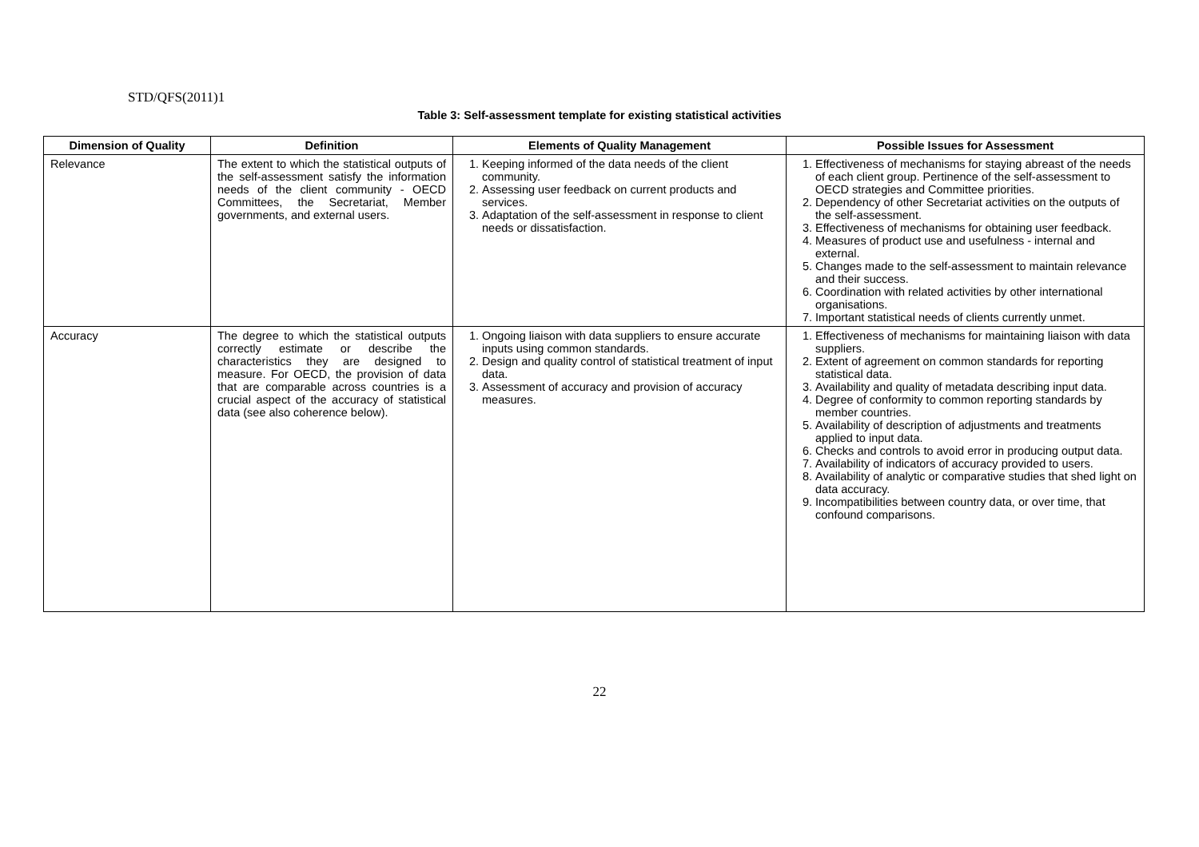STD/QFS(2011)1
Table 3: Self-assessment template for existing statistical activities
| Dimension of Quality | Definition | Elements of Quality Management | Possible Issues for Assessment |
| --- | --- | --- | --- |
| Relevance | The extent to which the statistical outputs of the self-assessment satisfy the information needs of the client community - OECD Committees, the Secretariat, Member governments, and external users. | 1. Keeping informed of the data needs of the client community. 2. Assessing user feedback on current products and services. 3. Adaptation of the self-assessment in response to client needs or dissatisfaction. | 1. Effectiveness of mechanisms for staying abreast of the needs of each client group. Pertinence of the self-assessment to OECD strategies and Committee priorities. 2. Dependency of other Secretariat activities on the outputs of the self-assessment. 3. Effectiveness of mechanisms for obtaining user feedback. 4. Measures of product use and usefulness - internal and external. 5. Changes made to the self-assessment to maintain relevance and their success. 6. Coordination with related activities by other international organisations. 7. Important statistical needs of clients currently unmet. |
| Accuracy | The degree to which the statistical outputs correctly estimate or describe the characteristics they are designed to measure. For OECD, the provision of data that are comparable across countries is a crucial aspect of the accuracy of statistical data (see also coherence below). | 1. Ongoing liaison with data suppliers to ensure accurate inputs using common standards. 2. Design and quality control of statistical treatment of input data. 3. Assessment of accuracy and provision of accuracy measures. | 1. Effectiveness of mechanisms for maintaining liaison with data suppliers. 2. Extent of agreement on common standards for reporting statistical data. 3. Availability and quality of metadata describing input data. 4. Degree of conformity to common reporting standards by member countries. 5. Availability of description of adjustments and treatments applied to input data. 6. Checks and controls to avoid error in producing output data. 7. Availability of indicators of accuracy provided to users. 8. Availability of analytic or comparative studies that shed light on data accuracy. 9. Incompatibilities between country data, or over time, that confound comparisons. |
22